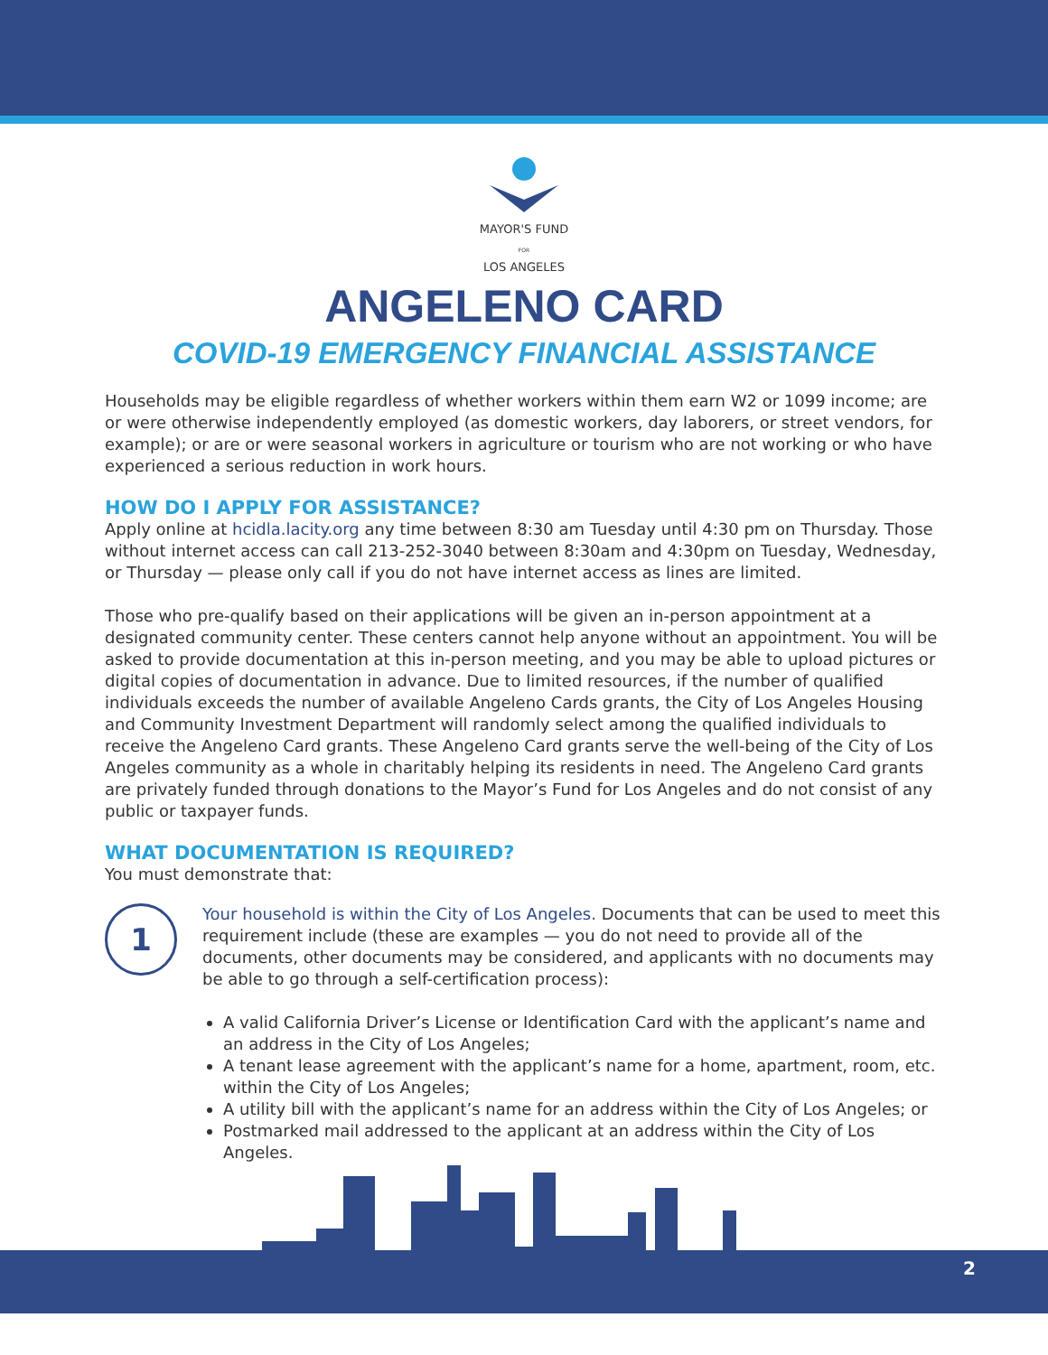MAYOR'S FUND
FOR
LOS ANGELES
ANGELENO CARD
COVID-19 EMERGENCY FINANCIAL ASSISTANCE
Households may be eligible regardless of whether workers within them earn W2 or 1099 income; are or were otherwise independently employed (as domestic workers, day laborers, or street vendors, for example); or are or were seasonal workers in agriculture or tourism who are not working or who have experienced a serious reduction in work hours.
HOW DO I APPLY FOR ASSISTANCE?
Apply online at hcidla.lacity.org any time between 8:30 am Tuesday until 4:30 pm on Thursday. Those without internet access can call 213-252-3040 between 8:30am and 4:30pm on Tuesday, Wednesday, or Thursday — please only call if you do not have internet access as lines are limited.
Those who pre-qualify based on their applications will be given an in-person appointment at a designated community center. These centers cannot help anyone without an appointment. You will be asked to provide documentation at this in-person meeting, and you may be able to upload pictures or digital copies of documentation in advance. Due to limited resources, if the number of qualified individuals exceeds the number of available Angeleno Cards grants, the City of Los Angeles Housing and Community Investment Department will randomly select among the qualified individuals to receive the Angeleno Card grants. These Angeleno Card grants serve the well-being of the City of Los Angeles community as a whole in charitably helping its residents in need. The Angeleno Card grants are privately funded through donations to the Mayor’s Fund for Los Angeles and do not consist of any public or taxpayer funds.
WHAT DOCUMENTATION IS REQUIRED?
You must demonstrate that:
1
Your household is within the City of Los Angeles. Documents that can be used to meet this requirement include (these are examples — you do not need to provide all of the documents, other documents may be considered, and applicants with no documents may be able to go through a self-certification process):
A valid California Driver’s License or Identification Card with the applicant’s name and an address in the City of Los Angeles;
A tenant lease agreement with the applicant’s name for a home, apartment, room, etc. within the City of Los Angeles;
A utility bill with the applicant’s name for an address within the City of Los Angeles; or
Postmarked mail addressed to the applicant at an address within the City of Los Angeles.
2